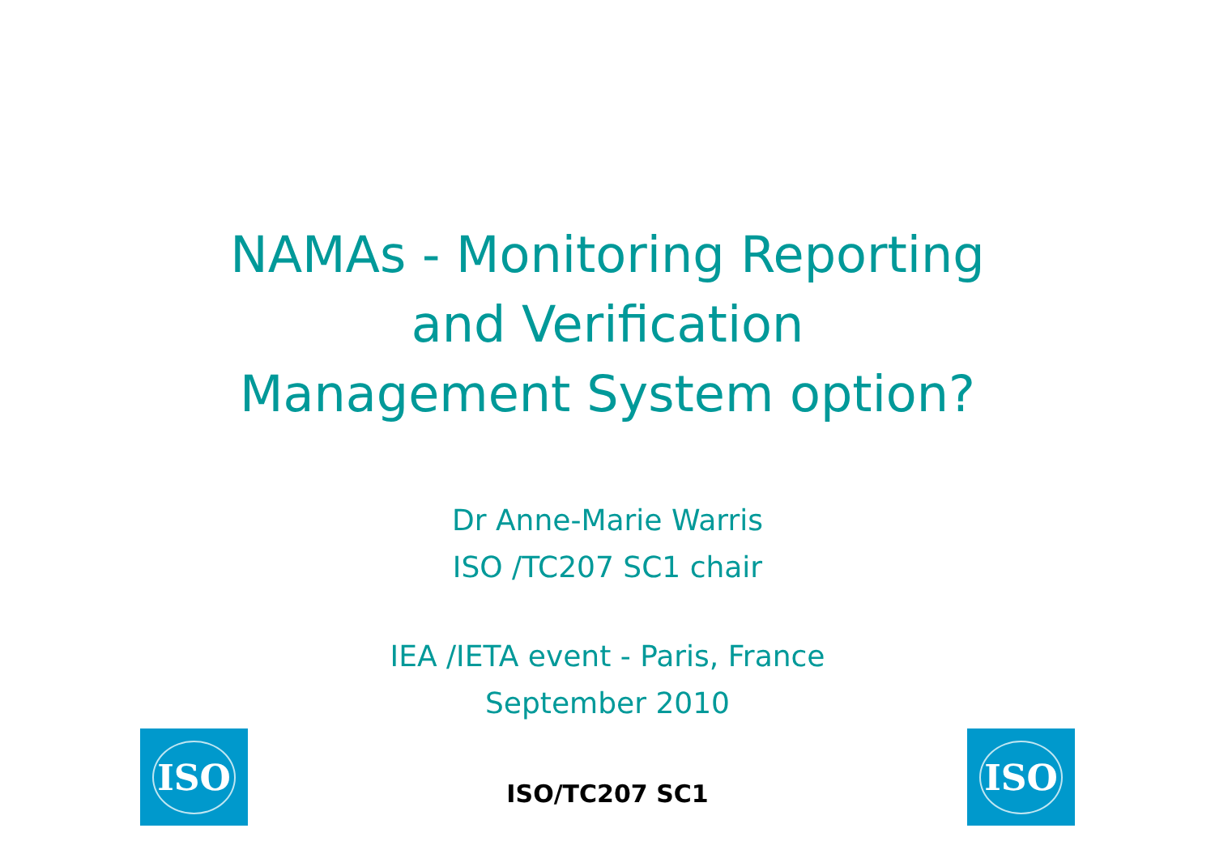NAMAs - Monitoring Reporting
and Verification
Management System option?
Dr Anne-Marie Warris
ISO /TC207 SC1 chair
IEA /IETA event - Paris, France
September 2010
ISO
ISO/TC207 SC1
ISO